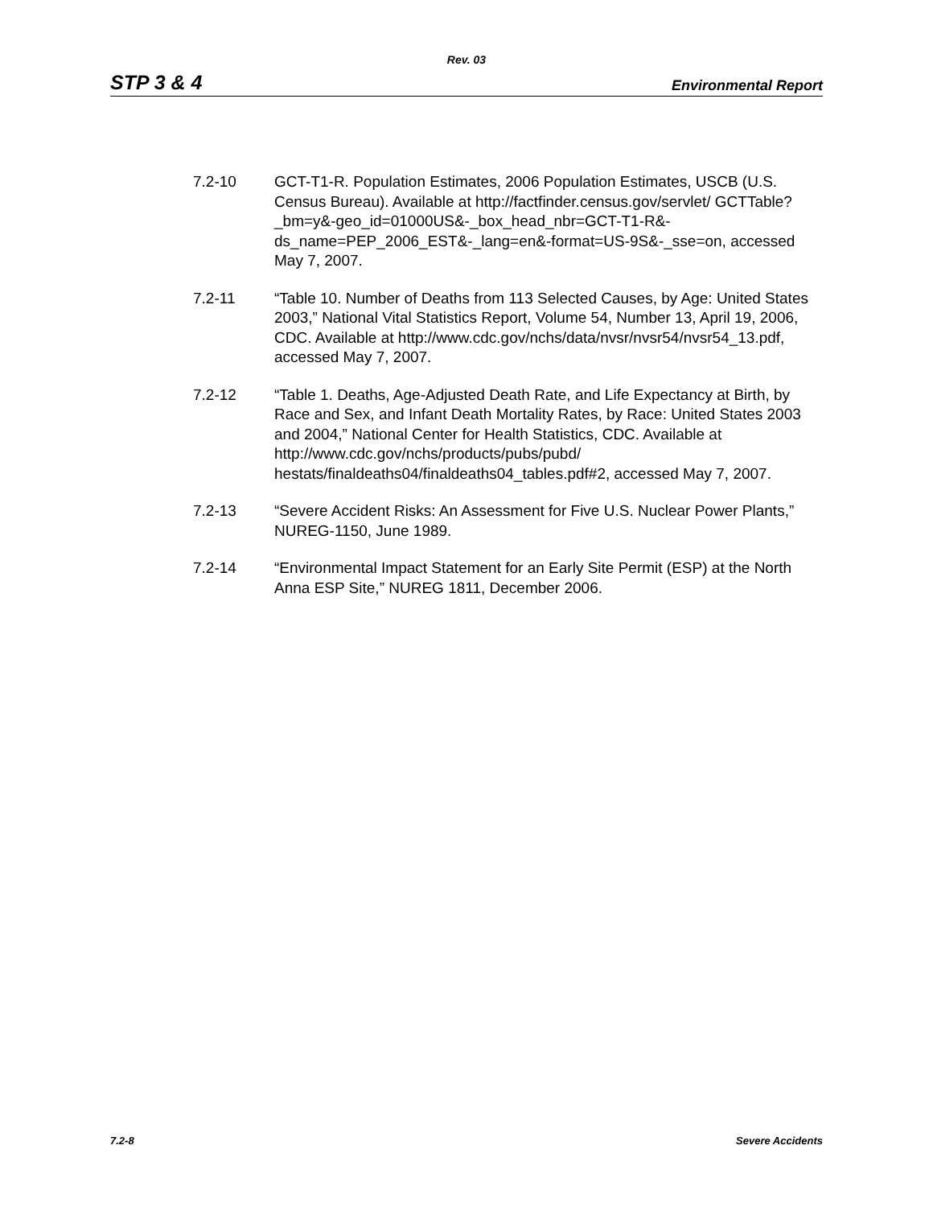Rev. 03
STP 3 & 4 Environmental Report
7.2-10 GCT-T1-R. Population Estimates, 2006 Population Estimates, USCB (U.S. Census Bureau). Available at http://factfinder.census.gov/servlet/ GCTTable?_bm=y&-geo_id=01000US&-_box_head_nbr=GCT-T1-R&-ds_name=PEP_2006_EST&-_lang=en&-format=US-9S&-_sse=on, accessed May 7, 2007.
7.2-11 “Table 10. Number of Deaths from 113 Selected Causes, by Age: United States 2003,” National Vital Statistics Report, Volume 54, Number 13, April 19, 2006, CDC. Available at http://www.cdc.gov/nchs/data/nvsr/nvsr54/nvsr54_13.pdf, accessed May 7, 2007.
7.2-12 “Table 1. Deaths, Age-Adjusted Death Rate, and Life Expectancy at Birth, by Race and Sex, and Infant Death Mortality Rates, by Race: United States 2003 and 2004,” National Center for Health Statistics, CDC. Available at http://www.cdc.gov/nchs/products/pubs/pubd/ hestats/finaldeaths04/finaldeaths04_tables.pdf#2, accessed May 7, 2007.
7.2-13 “Severe Accident Risks: An Assessment for Five U.S. Nuclear Power Plants,” NUREG-1150, June 1989.
7.2-14 “Environmental Impact Statement for an Early Site Permit (ESP) at the North Anna ESP Site,” NUREG 1811, December 2006.
7.2-8 Severe Accidents